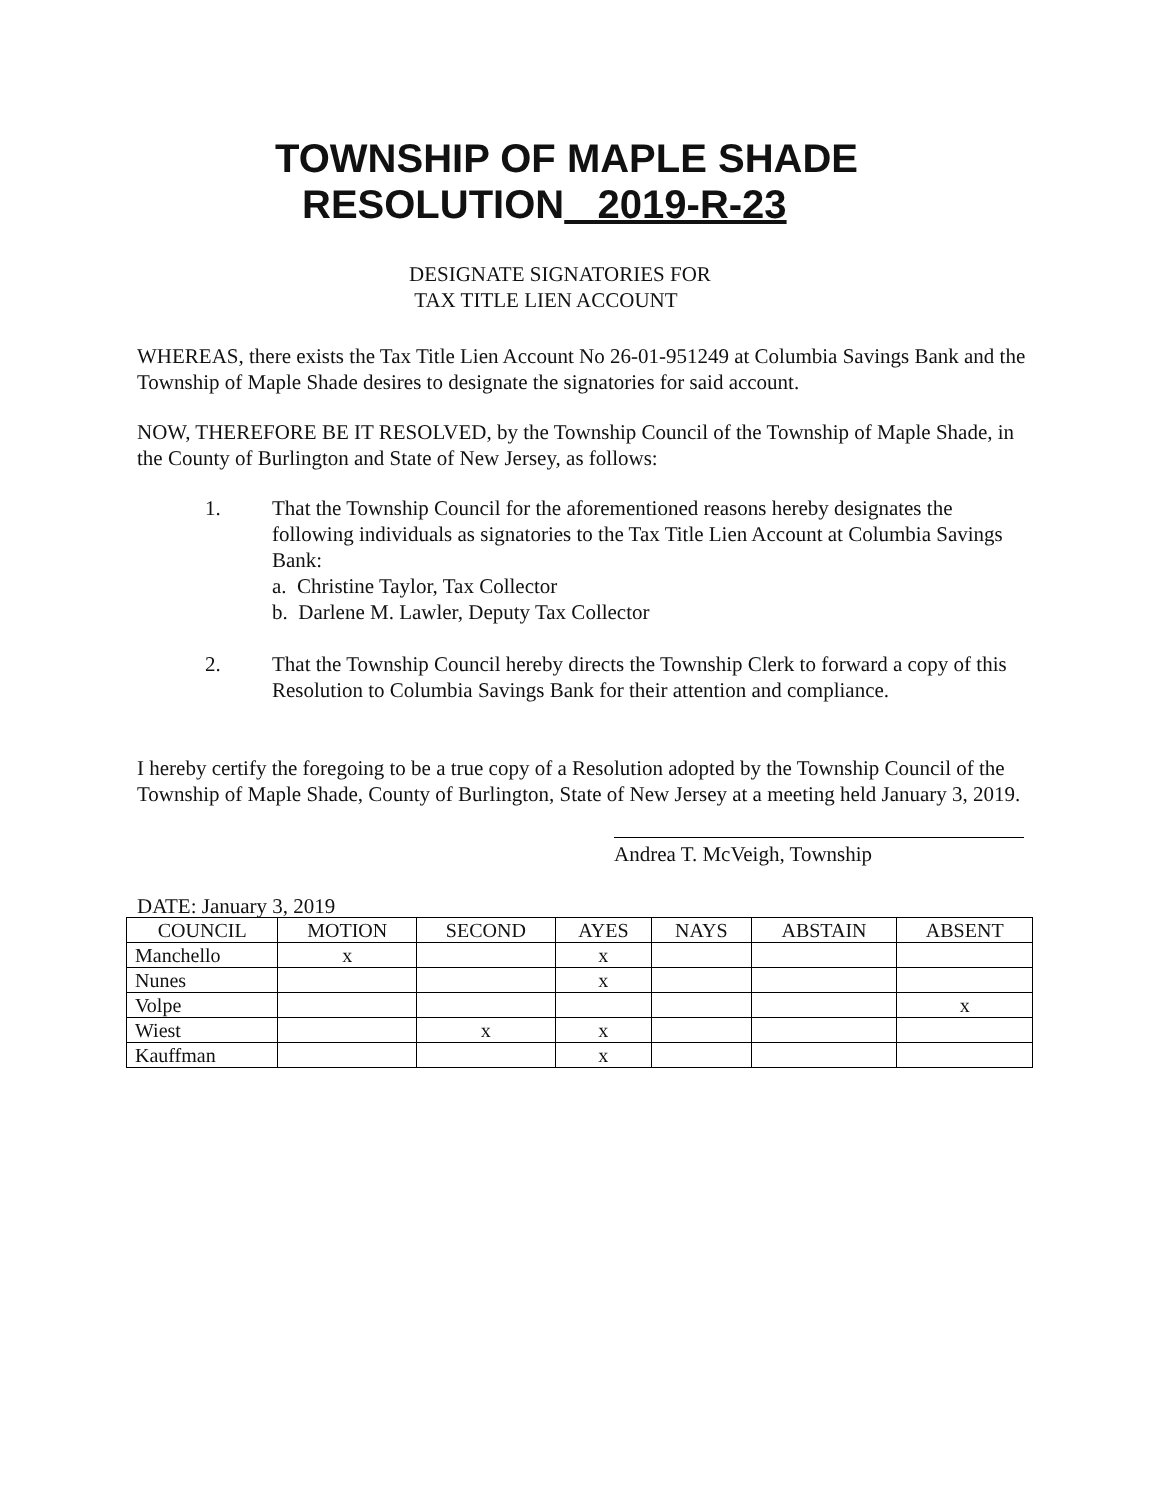TOWNSHIP OF MAPLE SHADE
RESOLUTION 2019-R-23
DESIGNATE SIGNATORIES FOR
TAX TITLE LIEN ACCOUNT
WHEREAS, there exists the Tax Title Lien Account No 26-01-951249 at Columbia Savings Bank and the Township of Maple Shade desires to designate the signatories for said account.
NOW, THEREFORE BE IT RESOLVED, by the Township Council of the Township of Maple Shade, in the County of Burlington and State of New Jersey, as follows:
1. That the Township Council for the aforementioned reasons hereby designates the following individuals as signatories to the Tax Title Lien Account at Columbia Savings Bank:
a. Christine Taylor, Tax Collector
b. Darlene M. Lawler, Deputy Tax Collector
2. That the Township Council hereby directs the Township Clerk to forward a copy of this Resolution to Columbia Savings Bank for their attention and compliance.
I hereby certify the foregoing to be a true copy of a Resolution adopted by the Township Council of the Township of Maple Shade, County of Burlington, State of New Jersey at a meeting held January 3, 2019.
Andrea T. McVeigh, Township
DATE: January 3, 2019
| COUNCIL | MOTION | SECOND | AYES | NAYS | ABSTAIN | ABSENT |
| --- | --- | --- | --- | --- | --- | --- |
| Manchello | x | | x | | | |
| Nunes | | | x | | | |
| Volpe | | | | | | x |
| Wiest | | x | x | | | |
| Kauffman | | | x | | | |